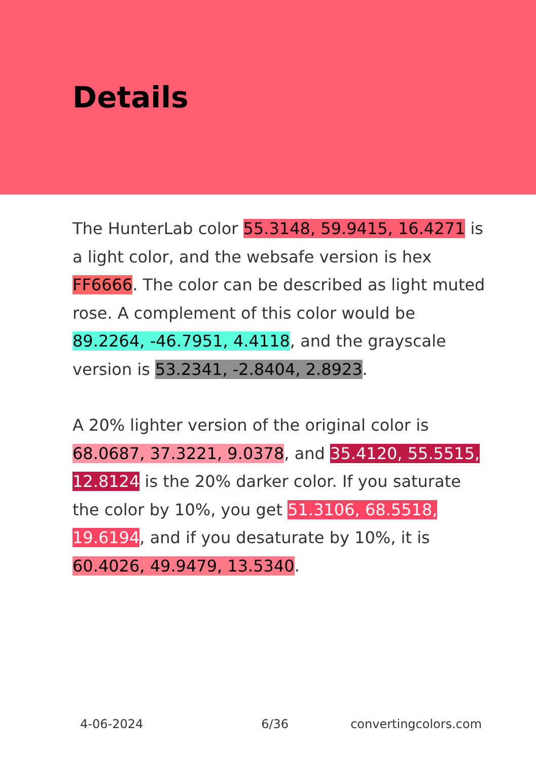Details
The HunterLab color 55.3148, 59.9415, 16.4271 is a light color, and the websafe version is hex FF6666. The color can be described as light muted rose. A complement of this color would be 89.2264, -46.7951, 4.4118, and the grayscale version is 53.2341, -2.8404, 2.8923.
A 20% lighter version of the original color is 68.0687, 37.3221, 9.0378, and 35.4120, 55.5515, 12.8124 is the 20% darker color. If you saturate the color by 10%, you get 51.3106, 68.5518, 19.6194, and if you desaturate by 10%, it is 60.4026, 49.9479, 13.5340.
4-06-2024 6/36 convertingcolors.com